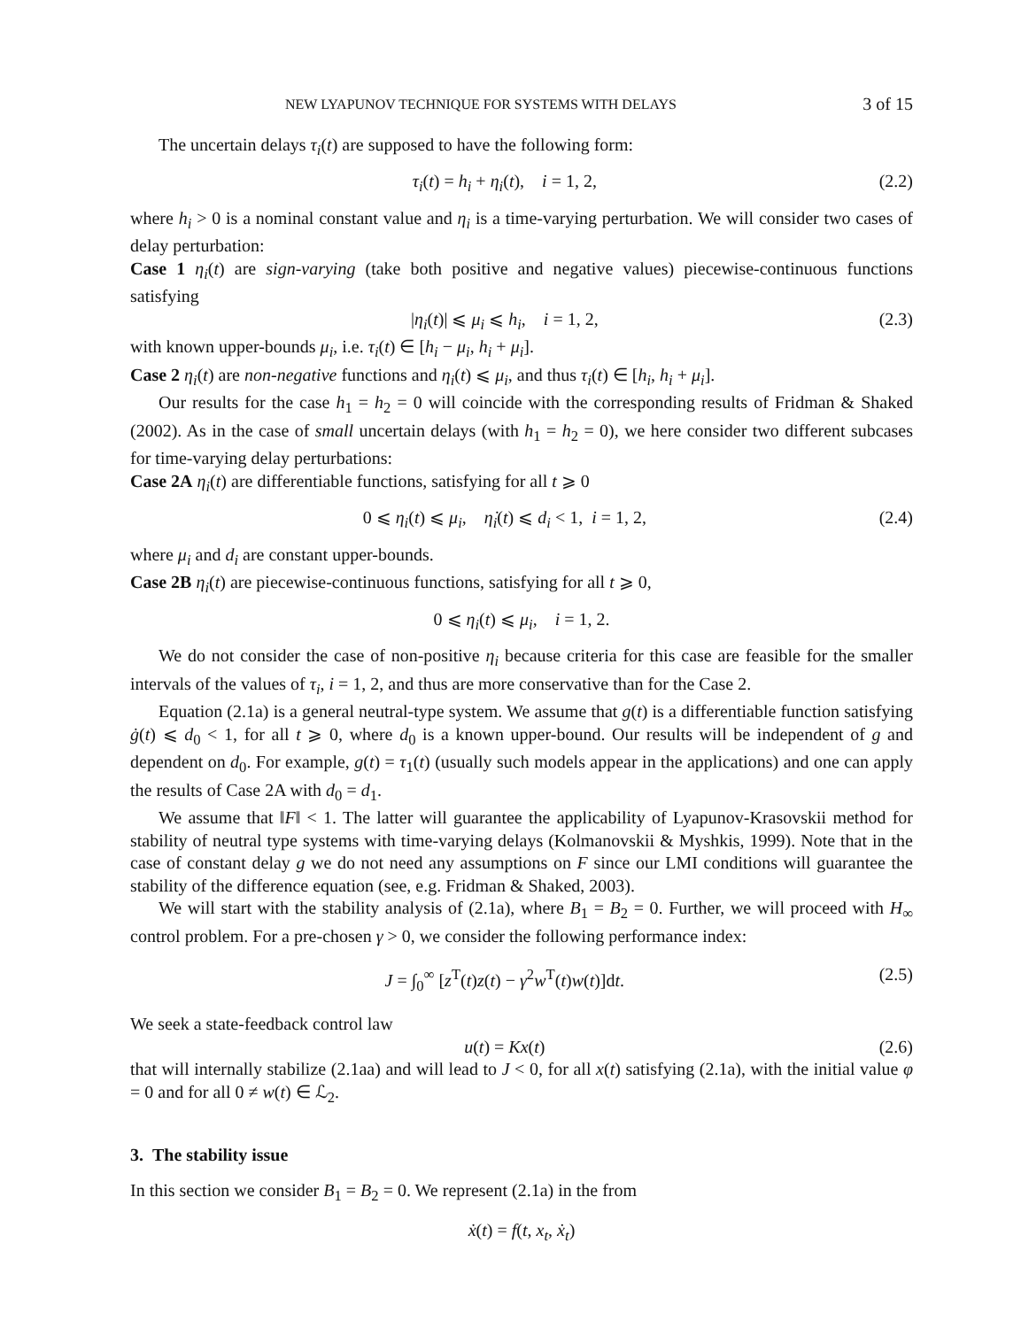NEW LYAPUNOV TECHNIQUE FOR SYSTEMS WITH DELAYS 3 of 15
The uncertain delays τ<sub>i</sub>(t) are supposed to have the following form:
τ<sub>i</sub>(t) = h<sub>i</sub> + η<sub>i</sub>(t), i = 1, 2, (2.2)
where h<sub>i</sub> > 0 is a nominal constant value and η<sub>i</sub> is a time-varying perturbation. We will consider two cases of delay perturbation:
Case 1 η<sub>i</sub>(t) are sign-varying (take both positive and negative values) piecewise-continuous functions satisfying
|η<sub>i</sub>(t)| ⩽ μ<sub>i</sub> ⩽ h<sub>i</sub>, i = 1, 2, (2.3)
with known upper-bounds μ<sub>i</sub>, i.e. τ<sub>i</sub>(t) ∈ [h<sub>i</sub> − μ<sub>i</sub>, h<sub>i</sub> + μ<sub>i</sub>].
Case 2 η<sub>i</sub>(t) are non-negative functions and η<sub>i</sub>(t) ⩽ μ<sub>i</sub>, and thus τ<sub>i</sub>(t) ∈ [h<sub>i</sub>, h<sub>i</sub> + μ<sub>i</sub>].
Our results for the case h<sub>1</sub> = h<sub>2</sub> = 0 will coincide with the corresponding results of Fridman & Shaked (2002). As in the case of small uncertain delays (with h<sub>1</sub> = h<sub>2</sub> = 0), we here consider two different subcases for time-varying delay perturbations:
Case 2A η<sub>i</sub>(t) are differentiable functions, satisfying for all t ⩾ 0
0 ⩽ η<sub>i</sub>(t) ⩽ μ<sub>i</sub>, η̇<sub>i</sub>(t) ⩽ d<sub>i</sub> < 1, i = 1, 2, (2.4)
where μ<sub>i</sub> and d<sub>i</sub> are constant upper-bounds.
Case 2B η<sub>i</sub>(t) are piecewise-continuous functions, satisfying for all t ⩾ 0,
0 ⩽ η<sub>i</sub>(t) ⩽ μ<sub>i</sub>, i = 1, 2.
We do not consider the case of non-positive η<sub>i</sub> because criteria for this case are feasible for the smaller intervals of the values of τ<sub>i</sub>, i = 1, 2, and thus are more conservative than for the Case 2.
Equation (2.1a) is a general neutral-type system. We assume that g(t) is a differentiable function satisfying ġ(t) ⩽ d<sub>0</sub> < 1, for all t ⩾ 0, where d<sub>0</sub> is a known upper-bound. Our results will be independent of g and dependent on d<sub>0</sub>. For example, g(t) = τ<sub>1</sub>(t) (usually such models appear in the applications) and one can apply the results of Case 2A with d<sub>0</sub> = d<sub>1</sub>.
We assume that ‖F‖ < 1. The latter will guarantee the applicability of Lyapunov-Krasovskii method for stability of neutral type systems with time-varying delays (Kolmanovskii & Myshkis, 1999). Note that in the case of constant delay g we do not need any assumptions on F since our LMI conditions will guarantee the stability of the difference equation (see, e.g. Fridman & Shaked, 2003).
We will start with the stability analysis of (2.1a), where B<sub>1</sub> = B<sub>2</sub> = 0. Further, we will proceed with H<sub>∞</sub> control problem. For a pre-chosen γ > 0, we consider the following performance index:
J = ∫<sub>0</sub><sup>∞</sup> [z<sup>T</sup>(t)z(t) − γ<sup>2</sup>w<sup>T</sup>(t)w(t)]dt. (2.5)
We seek a state-feedback control law
u(t) = Kx(t) (2.6)
that will internally stabilize (2.1aa) and will lead to J < 0, for all x(t) satisfying (2.1a), with the initial value φ = 0 and for all 0 ≠ w(t) ∈ ℒ<sub>2</sub>.
3. The stability issue
In this section we consider B<sub>1</sub> = B<sub>2</sub> = 0. We represent (2.1a) in the from
ẋ(t) = f(t, x<sub>t</sub>, ẋ<sub>t</sub>)